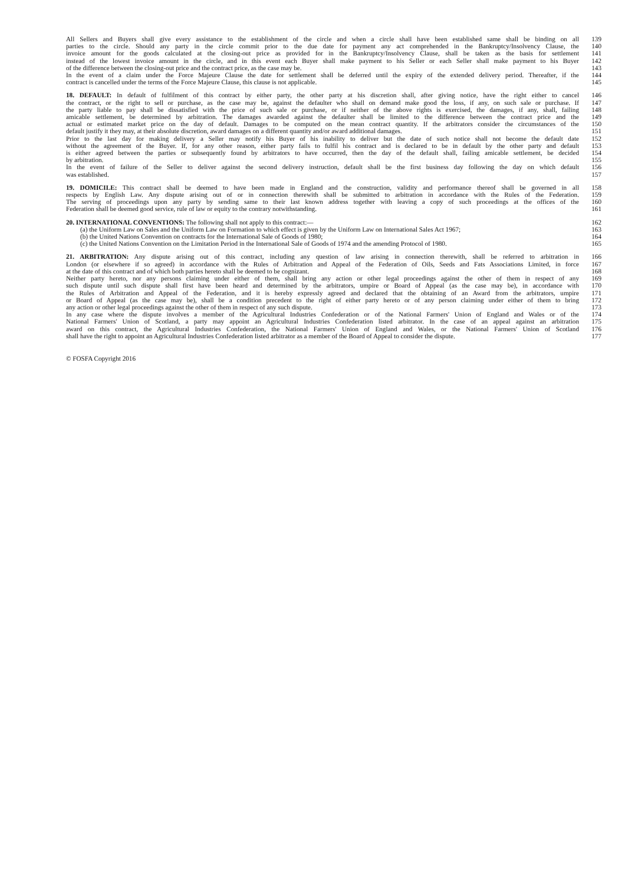All Sellers and Buyers shall give every assistance to the establishment of the circle and when a circle shall have been established same shall be binding on all 139
parties to the circle. Should any party in the circle commit prior to the due date for payment any act comprehended in the Bankruptcy/Insolvency Clause, the 140
invoice amount for the goods calculated at the closing-out price as provided for in the Bankruptcy/Insolvency Clause, shall be taken as the basis for settlement 141
instead of the lowest invoice amount in the circle, and in this event each Buyer shall make payment to his Seller or each Seller shall make payment to his Buyer 142
of the difference between the closing-out price and the contract price, as the case may be. 143
In the event of a claim under the Force Majeure Clause the date for settlement shall be deferred until the expiry of the extended delivery period. Thereafter, if the 144
contract is cancelled under the terms of the Force Majeure Clause, this clause is not applicable. 145
18. DEFAULT: In default of fulfilment of this contract by either party, the other party at his discretion shall, after giving notice, have the right either to cancel 146
the contract, or the right to sell or purchase, as the case may be, against the defaulter who shall on demand make good the loss, if any, on such sale or purchase. If 147
the party liable to pay shall be dissatisfied with the price of such sale or purchase, or if neither of the above rights is exercised, the damages, if any, shall, failing 148
amicable settlement, be determined by arbitration. The damages awarded against the defaulter shall be limited to the difference between the contract price and the 149
actual or estimated market price on the day of default. Damages to be computed on the mean contract quantity. If the arbitrators consider the circumstances of the 150
default justify it they may, at their absolute discretion, award damages on a different quantity and/or award additional damages. 151
Prior to the last day for making delivery a Seller may notify his Buyer of his inability to deliver but the date of such notice shall not become the default date 152
without the agreement of the Buyer. If, for any other reason, either party fails to fulfil his contract and is declared to be in default by the other party and default 153
is either agreed between the parties or subsequently found by arbitrators to have occurred, then the day of the default shall, failing amicable settlement, be decided 154
by arbitration. 155
In the event of failure of the Seller to deliver against the second delivery instruction, default shall be the first business day following the day on which default 156
was established. 157
19. DOMICILE: This contract shall be deemed to have been made in England and the construction, validity and performance thereof shall be governed in all 158
respects by English Law. Any dispute arising out of or in connection therewith shall be submitted to arbitration in accordance with the Rules of the Federation. 159
The serving of proceedings upon any party by sending same to their last known address together with leaving a copy of such proceedings at the offices of the 160
Federation shall be deemed good service, rule of law or equity to the contrary notwithstanding. 161
20. INTERNATIONAL CONVENTIONS: The following shall not apply to this contract:— 162
(a) the Uniform Law on Sales and the Uniform Law on Formation to which effect is given by the Uniform Law on International Sales Act 1967; 163
(b) the United Nations Convention on contracts for the International Sale of Goods of 1980; 164
(c) the United Nations Convention on the Limitation Period in the International Sale of Goods of 1974 and the amending Protocol of 1980. 165
21. ARBITRATION: Any dispute arising out of this contract, including any question of law arising in connection therewith, shall be referred to arbitration in 166
London (or elsewhere if so agreed) in accordance with the Rules of Arbitration and Appeal of the Federation of Oils, Seeds and Fats Associations Limited, in force 167
at the date of this contract and of which both parties hereto shall be deemed to be cognizant. 168
Neither party hereto, nor any persons claiming under either of them, shall bring any action or other legal proceedings against the other of them in respect of any 169
such dispute until such dispute shall first have been heard and determined by the arbitrators, umpire or Board of Appeal (as the case may be), in accordance with 170
the Rules of Arbitration and Appeal of the Federation, and it is hereby expressly agreed and declared that the obtaining of an Award from the arbitrators, umpire 171
or Board of Appeal (as the case may be), shall be a condition precedent to the right of either party hereto or of any person claiming under either of them to bring 172
any action or other legal proceedings against the other of them in respect of any such dispute. 173
In any case where the dispute involves a member of the Agricultural Industries Confederation or of the National Farmers' Union of England and Wales or of the 174
National Farmers' Union of Scotland, a party may appoint an Agricultural Industries Confederation listed arbitrator. In the case of an appeal against an arbitration 175
award on this contract, the Agricultural Industries Confederation, the National Farmers' Union of England and Wales, or the National Farmers' Union of Scotland 176
shall have the right to appoint an Agricultural Industries Confederation listed arbitrator as a member of the Board of Appeal to consider the dispute. 177
© FOSFA Copyright 2016